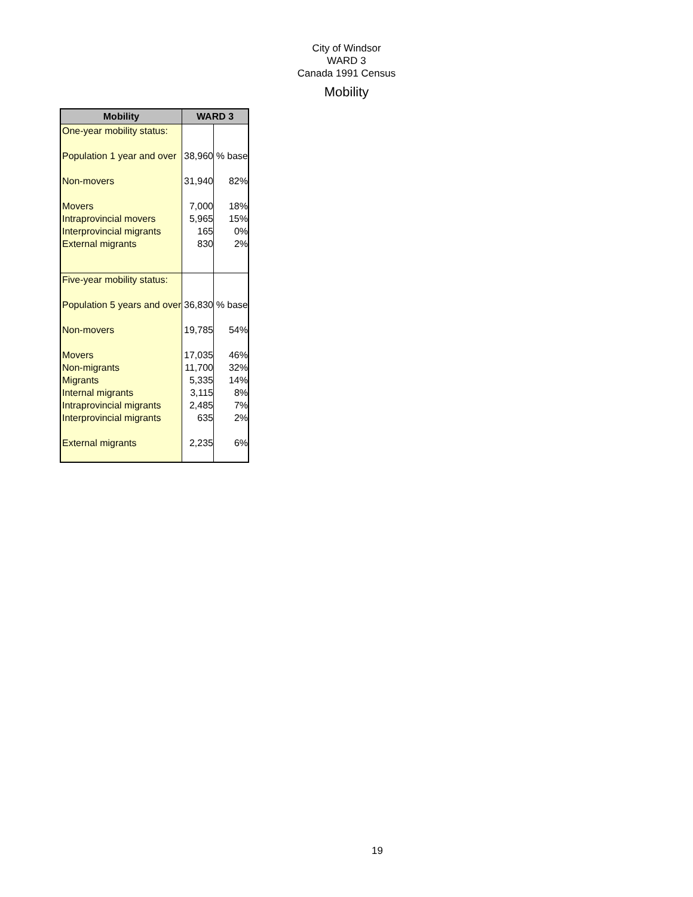City of Windsor
WARD 3
Canada 1991 Census
Mobility
| Mobility | WARD 3 | |
| --- | --- | --- |
| One-year mobility status: | | |
| Population 1 year and over | 38,960 | % base |
| Non-movers | 31,940 | 82% |
| Movers | 7,000 | 18% |
| Intraprovincial movers | 5,965 | 15% |
| Interprovincial migrants | 165 | 0% |
| External migrants | 830 | 2% |
| Five-year mobility status: | | |
| Population 5 years and over | 36,830 | % base |
| Non-movers | 19,785 | 54% |
| Movers | 17,035 | 46% |
| Non-migrants | 11,700 | 32% |
| Migrants | 5,335 | 14% |
| Internal migrants | 3,115 | 8% |
| Intraprovincial migrants | 2,485 | 7% |
| Interprovincial migrants | 635 | 2% |
| External migrants | 2,235 | 6% |
19